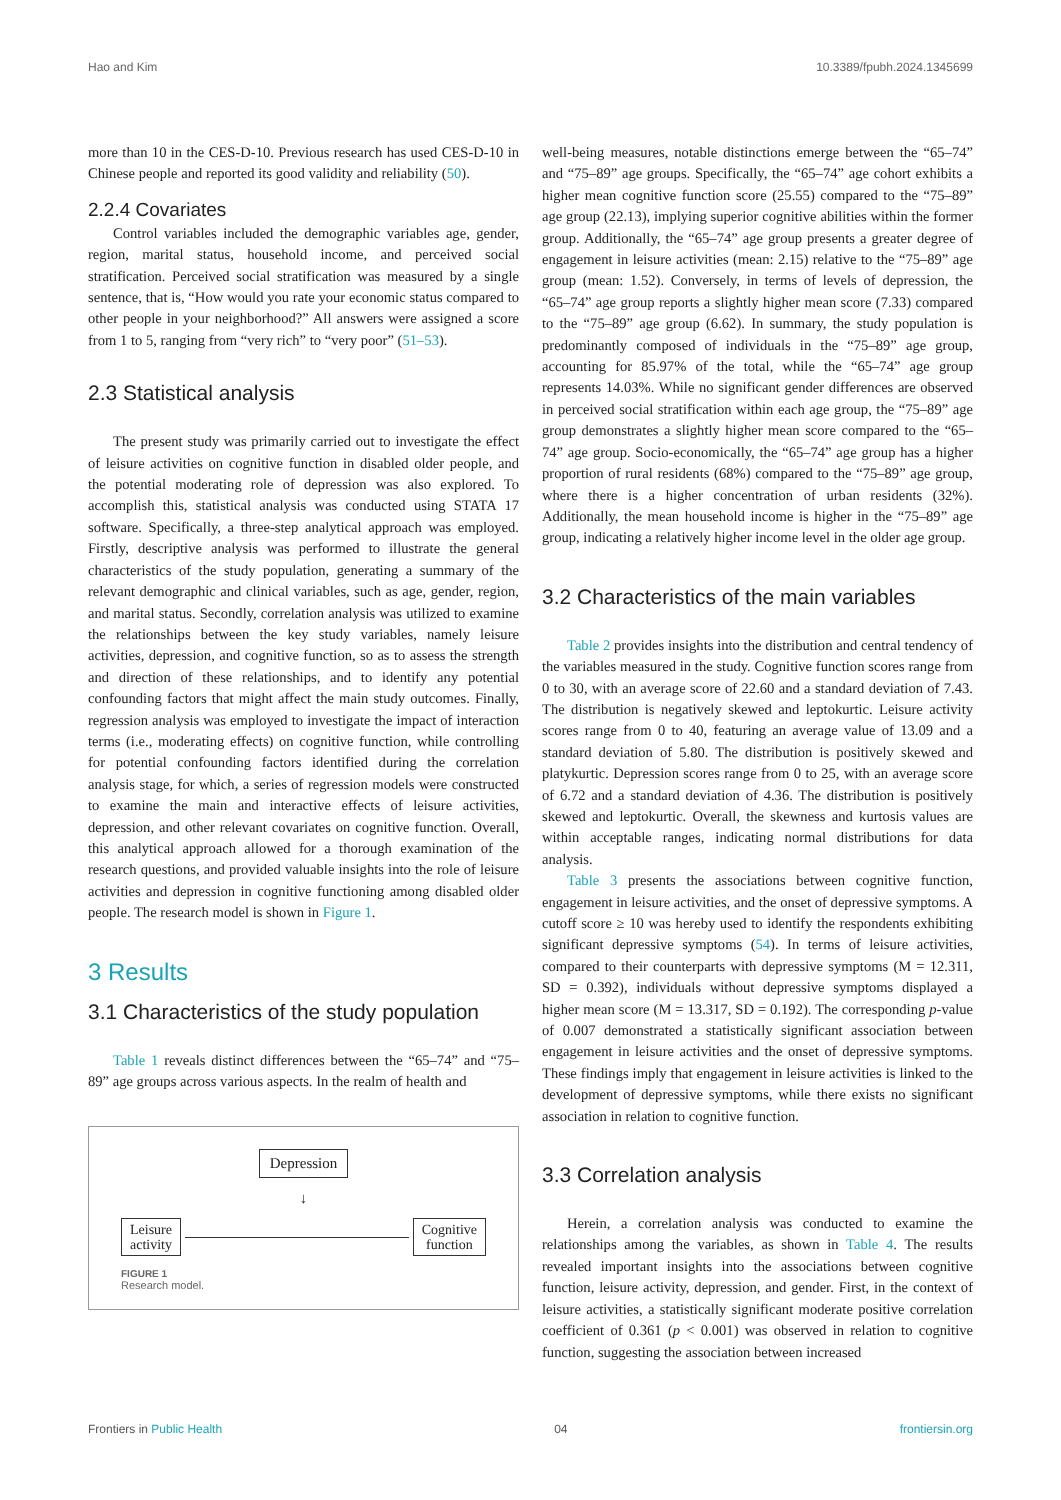Hao and Kim 10.3389/fpubh.2024.1345699
more than 10 in the CES-D-10. Previous research has used CES-D-10 in Chinese people and reported its good validity and reliability (50).
2.2.4 Covariates
Control variables included the demographic variables age, gender, region, marital status, household income, and perceived social stratification. Perceived social stratification was measured by a single sentence, that is, “How would you rate your economic status compared to other people in your neighborhood?” All answers were assigned a score from 1 to 5, ranging from “very rich” to “very poor” (51–53).
2.3 Statistical analysis
The present study was primarily carried out to investigate the effect of leisure activities on cognitive function in disabled older people, and the potential moderating role of depression was also explored. To accomplish this, statistical analysis was conducted using STATA 17 software. Specifically, a three-step analytical approach was employed. Firstly, descriptive analysis was performed to illustrate the general characteristics of the study population, generating a summary of the relevant demographic and clinical variables, such as age, gender, region, and marital status. Secondly, correlation analysis was utilized to examine the relationships between the key study variables, namely leisure activities, depression, and cognitive function, so as to assess the strength and direction of these relationships, and to identify any potential confounding factors that might affect the main study outcomes. Finally, regression analysis was employed to investigate the impact of interaction terms (i.e., moderating effects) on cognitive function, while controlling for potential confounding factors identified during the correlation analysis stage, for which, a series of regression models were constructed to examine the main and interactive effects of leisure activities, depression, and other relevant covariates on cognitive function. Overall, this analytical approach allowed for a thorough examination of the research questions, and provided valuable insights into the role of leisure activities and depression in cognitive functioning among disabled older people. The research model is shown in Figure 1.
3 Results
3.1 Characteristics of the study population
Table 1 reveals distinct differences between the “65–74” and “75–89” age groups across various aspects. In the realm of health and
Depression
↓
Leisure
activity Cognitive
function
FIGURE 1
Research model.
well-being measures, notable distinctions emerge between the “65–74” and “75–89” age groups. Specifically, the “65–74” age cohort exhibits a higher mean cognitive function score (25.55) compared to the “75–89” age group (22.13), implying superior cognitive abilities within the former group. Additionally, the “65–74” age group presents a greater degree of engagement in leisure activities (mean: 2.15) relative to the “75–89” age group (mean: 1.52). Conversely, in terms of levels of depression, the “65–74” age group reports a slightly higher mean score (7.33) compared to the “75–89” age group (6.62). In summary, the study population is predominantly composed of individuals in the “75–89” age group, accounting for 85.97% of the total, while the “65–74” age group represents 14.03%. While no significant gender differences are observed in perceived social stratification within each age group, the “75–89” age group demonstrates a slightly higher mean score compared to the “65–74” age group. Socio-economically, the “65–74” age group has a higher proportion of rural residents (68%) compared to the “75–89” age group, where there is a higher concentration of urban residents (32%). Additionally, the mean household income is higher in the “75–89” age group, indicating a relatively higher income level in the older age group.
3.2 Characteristics of the main variables
Table 2 provides insights into the distribution and central tendency of the variables measured in the study. Cognitive function scores range from 0 to 30, with an average score of 22.60 and a standard deviation of 7.43. The distribution is negatively skewed and leptokurtic. Leisure activity scores range from 0 to 40, featuring an average value of 13.09 and a standard deviation of 5.80. The distribution is positively skewed and platykurtic. Depression scores range from 0 to 25, with an average score of 6.72 and a standard deviation of 4.36. The distribution is positively skewed and leptokurtic. Overall, the skewness and kurtosis values are within acceptable ranges, indicating normal distributions for data analysis.
Table 3 presents the associations between cognitive function, engagement in leisure activities, and the onset of depressive symptoms. A cutoff score ≥ 10 was hereby used to identify the respondents exhibiting significant depressive symptoms (54). In terms of leisure activities, compared to their counterparts with depressive symptoms (M = 12.311, SD = 0.392), individuals without depressive symptoms displayed a higher mean score (M = 13.317, SD = 0.192). The corresponding p-value of 0.007 demonstrated a statistically significant association between engagement in leisure activities and the onset of depressive symptoms. These findings imply that engagement in leisure activities is linked to the development of depressive symptoms, while there exists no significant association in relation to cognitive function.
3.3 Correlation analysis
Herein, a correlation analysis was conducted to examine the relationships among the variables, as shown in Table 4. The results revealed important insights into the associations between cognitive function, leisure activity, depression, and gender. First, in the context of leisure activities, a statistically significant moderate positive correlation coefficient of 0.361 (p < 0.001) was observed in relation to cognitive function, suggesting the association between increased
Frontiers in Public Health 04 frontiersin.org